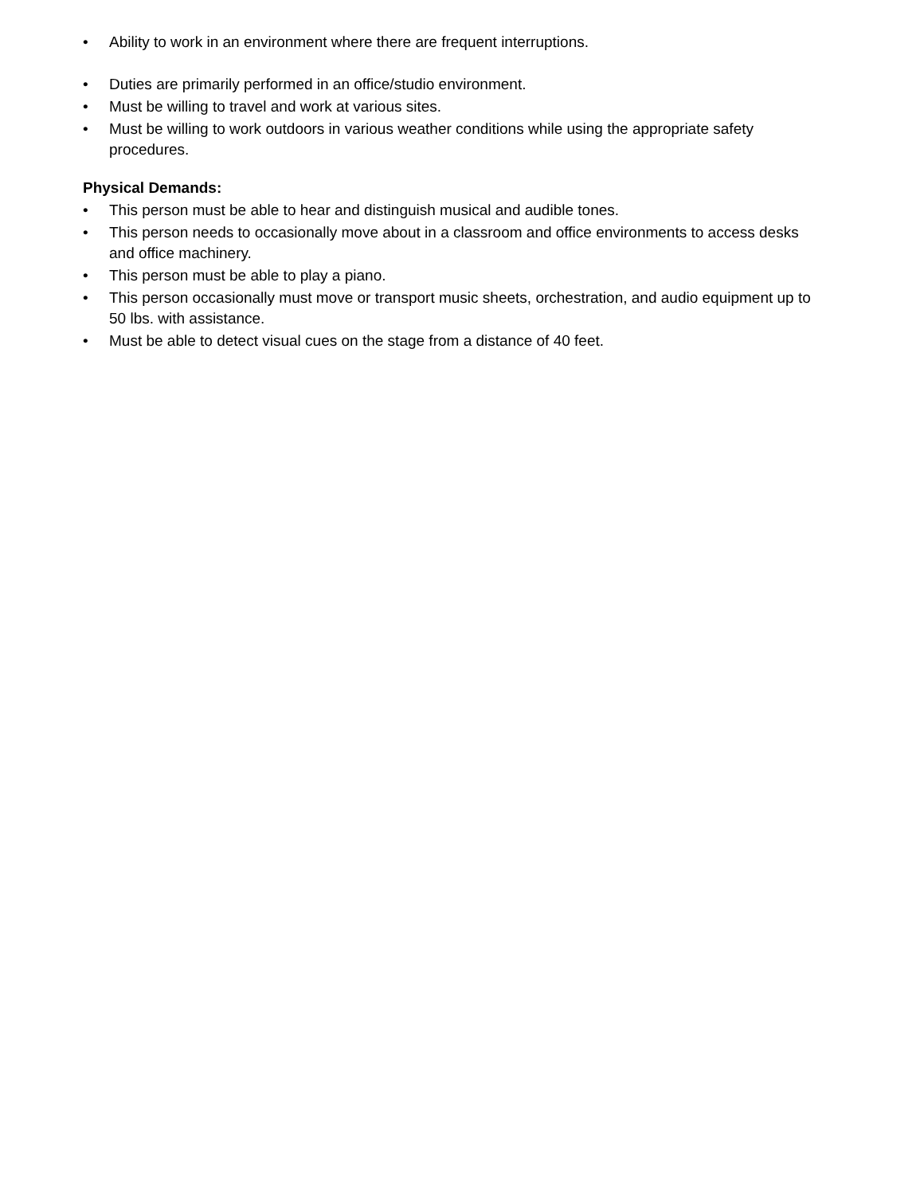• Ability to work in an environment where there are frequent interruptions.
• Duties are primarily performed in an office/studio environment.
• Must be willing to travel and work at various sites.
• Must be willing to work outdoors in various weather conditions while using the appropriate safety procedures.
Physical Demands:
• This person must be able to hear and distinguish musical and audible tones.
• This person needs to occasionally move about in a classroom and office environments to access desks and office machinery.
• This person must be able to play a piano.
• This person occasionally must move or transport music sheets, orchestration, and audio equipment up to 50 lbs. with assistance.
• Must be able to detect visual cues on the stage from a distance of 40 feet.